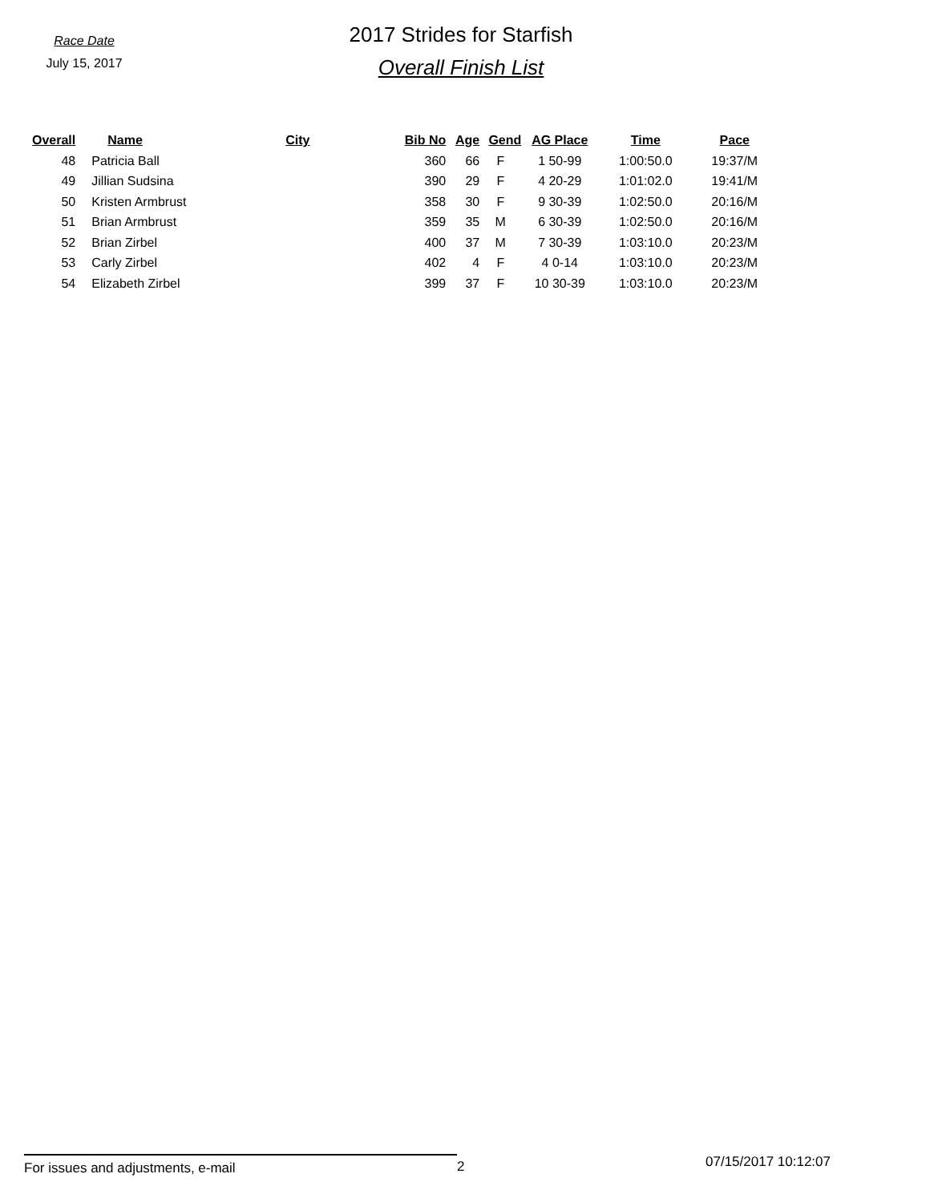Race Date
July 15, 2017
2017 Strides for Starfish
Overall Finish List
| Overall | | Name | City | Bib No | Age | Gend | AG Place | Time | Pace |
| --- | --- | --- | --- | --- | --- | --- | --- | --- | --- |
| 48 | | Patricia Ball | | 360 | 66 | F | 1 50-99 | 1:00:50.0 | 19:37/M |
| 49 | | Jillian Sudsina | | 390 | 29 | F | 4 20-29 | 1:01:02.0 | 19:41/M |
| 50 | | Kristen Armbrust | | 358 | 30 | F | 9 30-39 | 1:02:50.0 | 20:16/M |
| 51 | | Brian Armbrust | | 359 | 35 | M | 6 30-39 | 1:02:50.0 | 20:16/M |
| 52 | | Brian Zirbel | | 400 | 37 | M | 7 30-39 | 1:03:10.0 | 20:23/M |
| 53 | | Carly Zirbel | | 402 | 4 | F | 4 0-14 | 1:03:10.0 | 20:23/M |
| 54 | | Elizabeth Zirbel | | 399 | 37 | F | 10 30-39 | 1:03:10.0 | 20:23/M |
For issues and adjustments, e-mail 2
07/15/2017 10:12:07